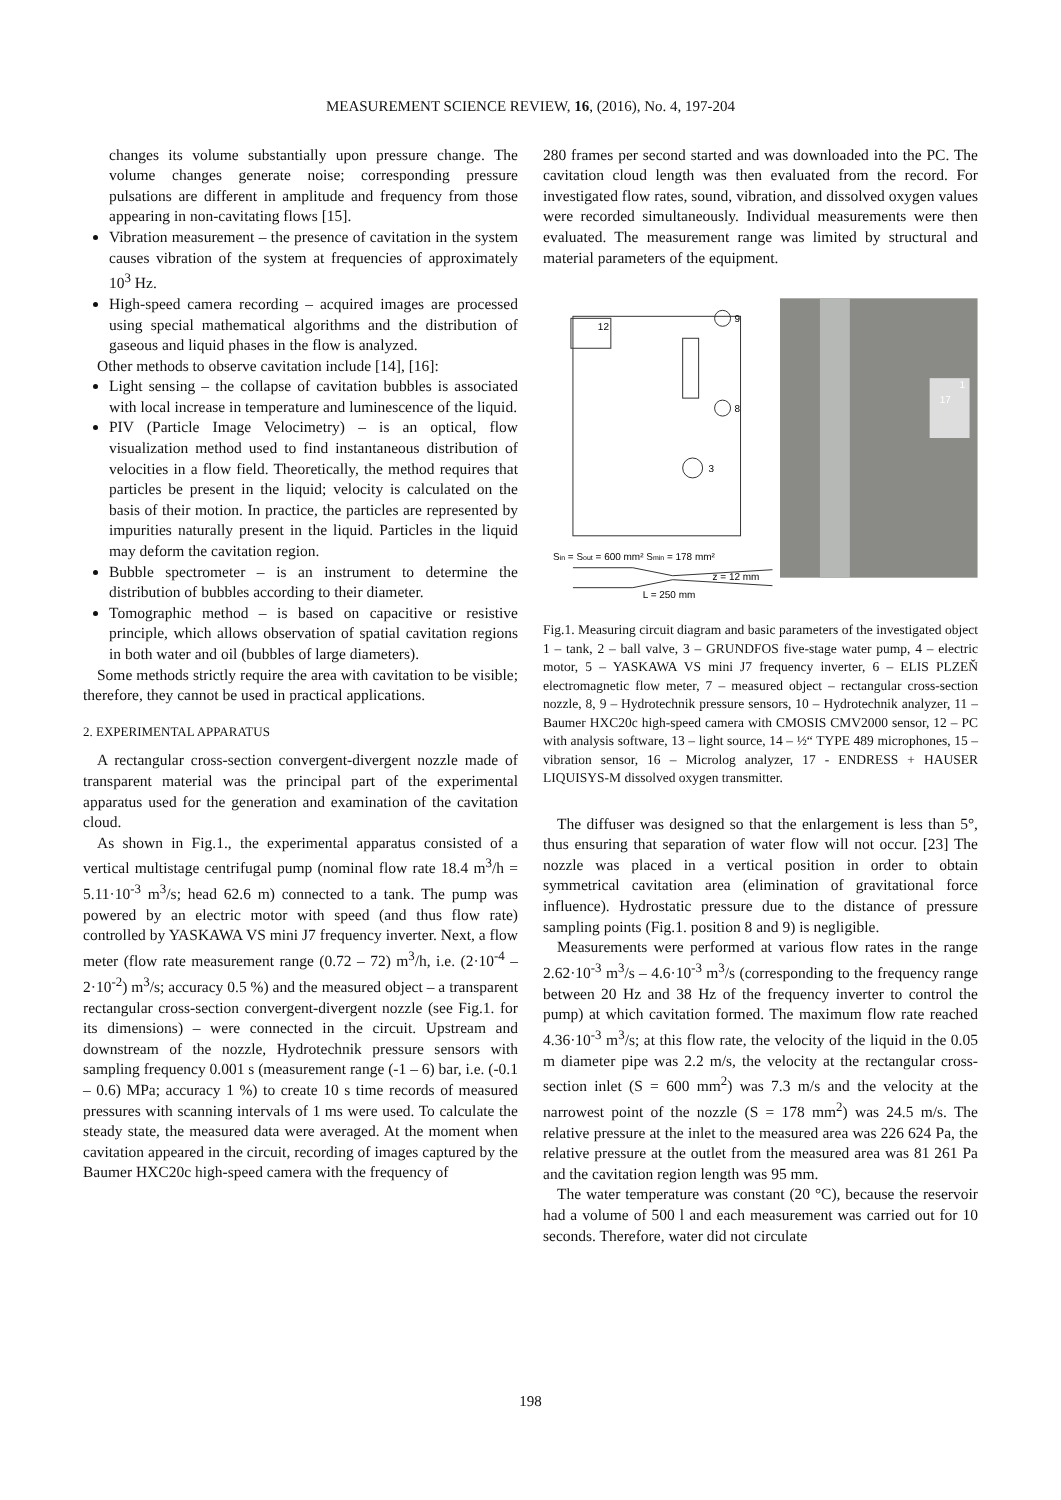MEASUREMENT SCIENCE REVIEW, 16, (2016), No. 4, 197-204
changes its volume substantially upon pressure change. The volume changes generate noise; corresponding pressure pulsations are different in amplitude and frequency from those appearing in non-cavitating flows [15].
Vibration measurement – the presence of cavitation in the system causes vibration of the system at frequencies of approximately 10<sup>3</sup> Hz.
High-speed camera recording – acquired images are processed using special mathematical algorithms and the distribution of gaseous and liquid phases in the flow is analyzed.
Other methods to observe cavitation include [14], [16]:
Light sensing – the collapse of cavitation bubbles is associated with local increase in temperature and luminescence of the liquid.
PIV (Particle Image Velocimetry) – is an optical, flow visualization method used to find instantaneous distribution of velocities in a flow field. Theoretically, the method requires that particles be present in the liquid; velocity is calculated on the basis of their motion. In practice, the particles are represented by impurities naturally present in the liquid. Particles in the liquid may deform the cavitation region.
Bubble spectrometer – is an instrument to determine the distribution of bubbles according to their diameter.
Tomographic method – is based on capacitive or resistive principle, which allows observation of spatial cavitation regions in both water and oil (bubbles of large diameters).
Some methods strictly require the area with cavitation to be visible; therefore, they cannot be used in practical applications.
2. EXPERIMENTAL APPARATUS
A rectangular cross-section convergent-divergent nozzle made of transparent material was the principal part of the experimental apparatus used for the generation and examination of the cavitation cloud.
As shown in Fig.1., the experimental apparatus consisted of a vertical multistage centrifugal pump (nominal flow rate 18.4 m<sup>3</sup>/h = 5.11·10<sup>-3</sup> m<sup>3</sup>/s; head 62.6 m) connected to a tank. The pump was powered by an electric motor with speed (and thus flow rate) controlled by YASKAWA VS mini J7 frequency inverter. Next, a flow meter (flow rate measurement range (0.72 – 72) m<sup>3</sup>/h, i.e. (2·10<sup>-4</sup> – 2·10<sup>-2</sup>) m<sup>3</sup>/s; accuracy 0.5 %) and the measured object – a transparent rectangular cross-section convergent-divergent nozzle (see Fig.1. for its dimensions) – were connected in the circuit. Upstream and downstream of the nozzle, Hydrotechnik pressure sensors with sampling frequency 0.001 s (measurement range (-1 – 6) bar, i.e. (-0.1 – 0.6) MPa; accuracy 1 %) to create 10 s time records of measured pressures with scanning intervals of 1 ms were used. To calculate the steady state, the measured data were averaged. At the moment when cavitation appeared in the circuit, recording of images captured by the Baumer HXC20c high-speed camera with the frequency of
280 frames per second started and was downloaded into the PC. The cavitation cloud length was then evaluated from the record. For investigated flow rates, sound, vibration, and dissolved oxygen values were recorded simultaneously. Individual measurements were then evaluated. The measurement range was limited by structural and material parameters of the equipment.
12
9
8
3
Sin = Sout = 600 mm² Smin = 178 mm²
z = 12 mm
L = 250 mm
1
17
Fig.1. Measuring circuit diagram and basic parameters of the investigated object 1 – tank, 2 – ball valve, 3 – GRUNDFOS five-stage water pump, 4 – electric motor, 5 – YASKAWA VS mini J7 frequency inverter, 6 – ELIS PLZEŇ electromagnetic flow meter, 7 – measured object – rectangular cross-section nozzle, 8, 9 – Hydrotechnik pressure sensors, 10 – Hydrotechnik analyzer, 11 – Baumer HXC20c high-speed camera with CMOSIS CMV2000 sensor, 12 – PC with analysis software, 13 – light source, 14 – ½“ TYPE 489 microphones, 15 – vibration sensor, 16 – Microlog analyzer, 17 - ENDRESS + HAUSER LIQUISYS-M dissolved oxygen transmitter.
The diffuser was designed so that the enlargement is less than 5°, thus ensuring that separation of water flow will not occur. [23] The nozzle was placed in a vertical position in order to obtain symmetrical cavitation area (elimination of gravitational force influence). Hydrostatic pressure due to the distance of pressure sampling points (Fig.1. position 8 and 9) is negligible.
Measurements were performed at various flow rates in the range 2.62·10<sup>-3</sup> m<sup>3</sup>/s – 4.6·10<sup>-3</sup> m<sup>3</sup>/s (corresponding to the frequency range between 20 Hz and 38 Hz of the frequency inverter to control the pump) at which cavitation formed. The maximum flow rate reached 4.36·10<sup>-3</sup> m<sup>3</sup>/s; at this flow rate, the velocity of the liquid in the 0.05 m diameter pipe was 2.2 m/s, the velocity at the rectangular cross-section inlet (S = 600 mm<sup>2</sup>) was 7.3 m/s and the velocity at the narrowest point of the nozzle (S = 178 mm<sup>2</sup>) was 24.5 m/s. The relative pressure at the inlet to the measured area was 226 624 Pa, the relative pressure at the outlet from the measured area was 81 261 Pa and the cavitation region length was 95 mm.
The water temperature was constant (20 °C), because the reservoir had a volume of 500 l and each measurement was carried out for 10 seconds. Therefore, water did not circulate
198